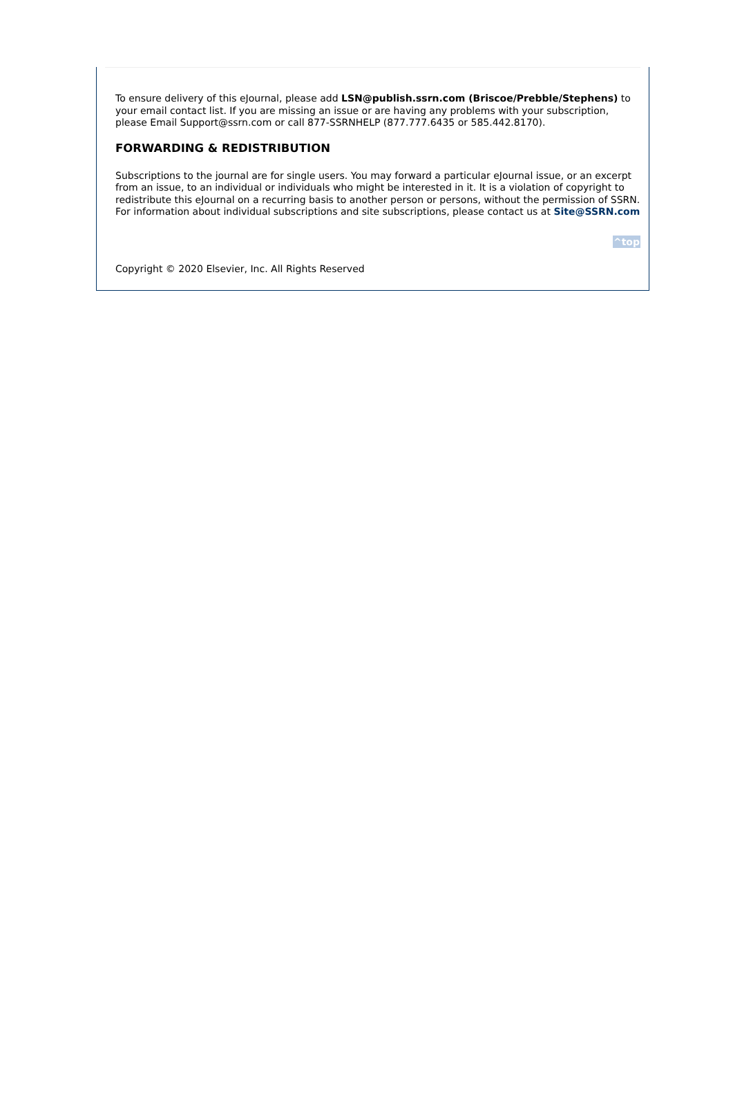To ensure delivery of this eJournal, please add LSN@publish.ssrn.com (Briscoe/Prebble/Stephens) to your email contact list. If you are missing an issue or are having any problems with your subscription, please Email Support@ssrn.com or call 877-SSRNHELP (877.777.6435 or 585.442.8170).
FORWARDING & REDISTRIBUTION
Subscriptions to the journal are for single users. You may forward a particular eJournal issue, or an excerpt from an issue, to an individual or individuals who might be interested in it. It is a violation of copyright to redistribute this eJournal on a recurring basis to another person or persons, without the permission of SSRN. For information about individual subscriptions and site subscriptions, please contact us at Site@SSRN.com
^top
Copyright © 2020 Elsevier, Inc. All Rights Reserved